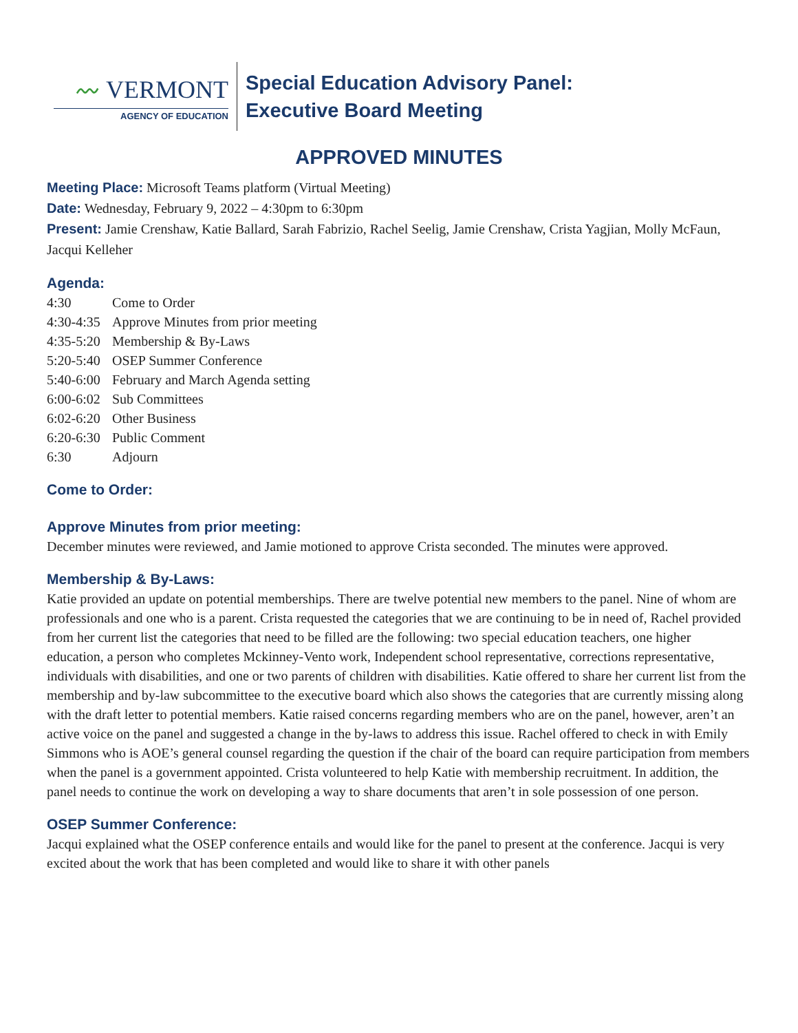〰 VERMONT
AGENCY OF EDUCATION
Special Education Advisory Panel:
Executive Board Meeting
APPROVED MINUTES
Meeting Place: Microsoft Teams platform (Virtual Meeting)
Date: Wednesday, February 9, 2022 – 4:30pm to 6:30pm
Present: Jamie Crenshaw, Katie Ballard, Sarah Fabrizio, Rachel Seelig, Jamie Crenshaw, Crista Yagjian, Molly McFaun, Jacqui Kelleher
Agenda:
| 4:30 | Come to Order |
| 4:30-4:35 | Approve Minutes from prior meeting |
| 4:35-5:20 | Membership & By-Laws |
| 5:20-5:40 | OSEP Summer Conference |
| 5:40-6:00 | February and March Agenda setting |
| 6:00-6:02 | Sub Committees |
| 6:02-6:20 | Other Business |
| 6:20-6:30 | Public Comment |
| 6:30 | Adjourn |
Come to Order:
Approve Minutes from prior meeting:
December minutes were reviewed, and Jamie motioned to approve Crista seconded. The minutes were approved.
Membership & By-Laws:
Katie provided an update on potential memberships. There are twelve potential new members to the panel. Nine of whom are professionals and one who is a parent. Crista requested the categories that we are continuing to be in need of, Rachel provided from her current list the categories that need to be filled are the following: two special education teachers, one higher education, a person who completes Mckinney-Vento work, Independent school representative, corrections representative, individuals with disabilities, and one or two parents of children with disabilities. Katie offered to share her current list from the membership and by-law subcommittee to the executive board which also shows the categories that are currently missing along with the draft letter to potential members. Katie raised concerns regarding members who are on the panel, however, aren’t an active voice on the panel and suggested a change in the by-laws to address this issue. Rachel offered to check in with Emily Simmons who is AOE’s general counsel regarding the question if the chair of the board can require participation from members when the panel is a government appointed. Crista volunteered to help Katie with membership recruitment. In addition, the panel needs to continue the work on developing a way to share documents that aren’t in sole possession of one person.
OSEP Summer Conference:
Jacqui explained what the OSEP conference entails and would like for the panel to present at the conference. Jacqui is very excited about the work that has been completed and would like to share it with other panels